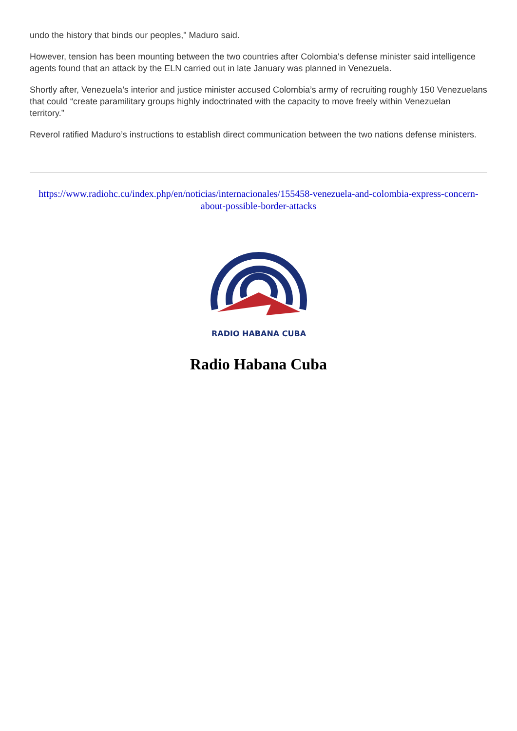undo the history that binds our peoples," Maduro said.
However, tension has been mounting between the two countries after Colombia's defense minister said intelligence agents found that an attack by the ELN carried out in late January was planned in Venezuela.
Shortly after, Venezuela’s interior and justice minister accused Colombia’s army of recruiting roughly 150 Venezuelans that could “create paramilitary groups highly indoctrinated with the capacity to move freely within Venezuelan territory.”
Reverol ratified Maduro’s instructions to establish direct communication between the two nations defense ministers.
https://www.radiohc.cu/index.php/en/noticias/internacionales/155458-venezuela-and-colombia-express-concern-about-possible-border-attacks
RADIO HABANA CUBA
Radio Habana Cuba